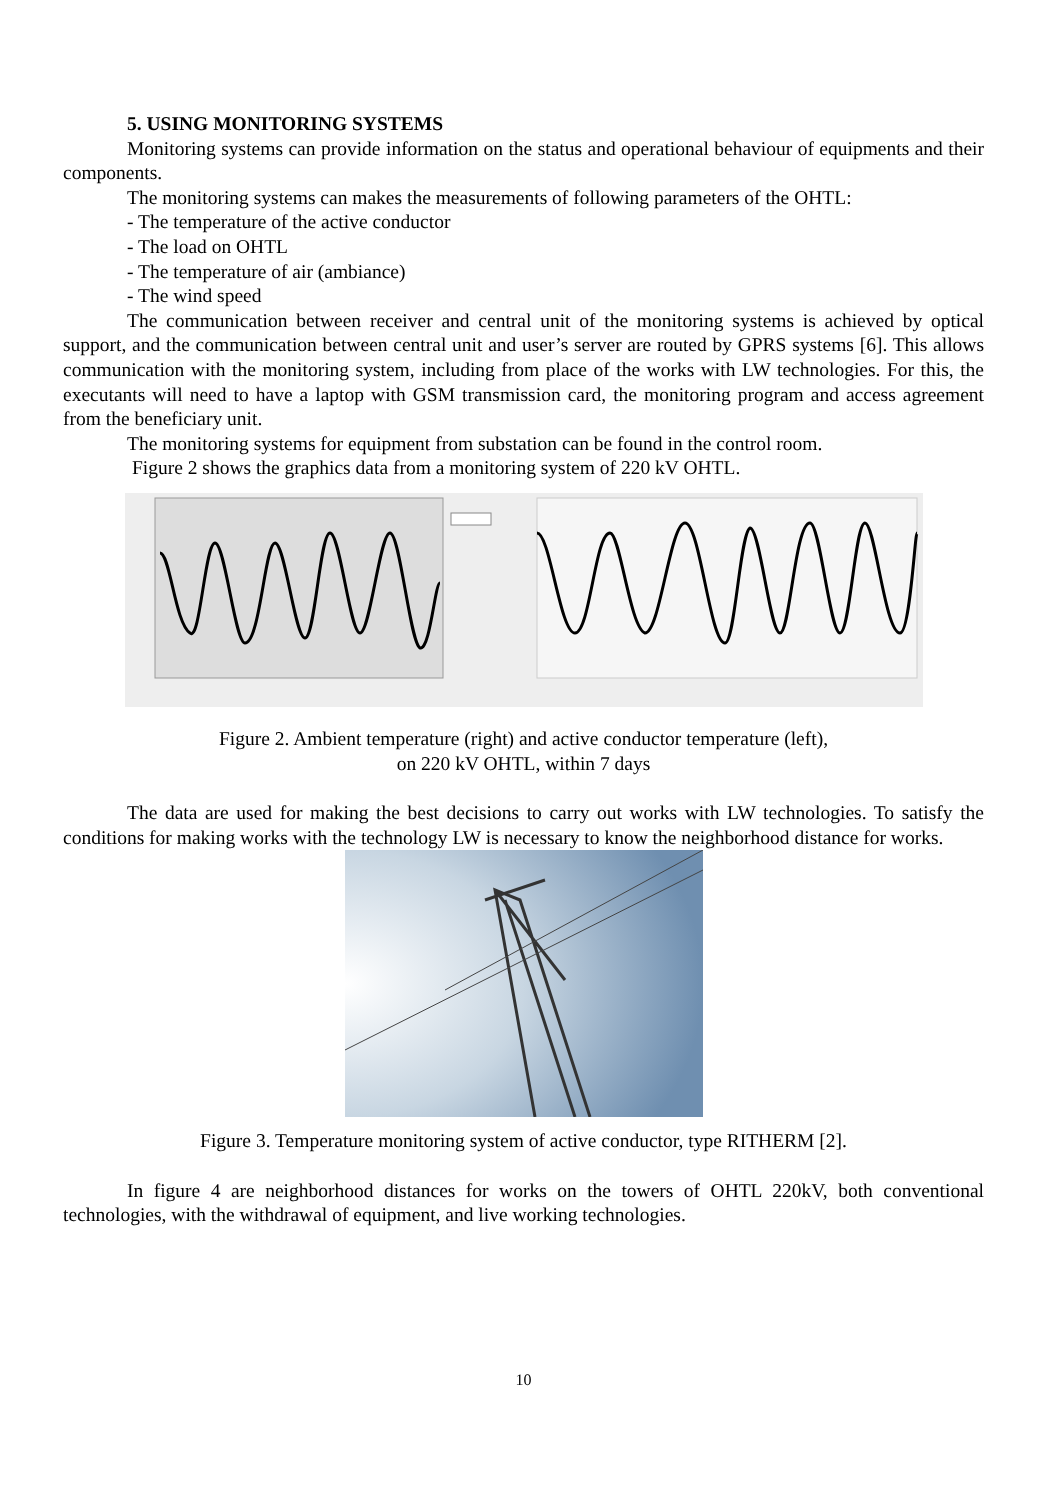5. USING MONITORING SYSTEMS
Monitoring systems can provide information on the status and operational behaviour of equipments and their components.
The monitoring systems can makes the measurements of following parameters of the OHTL:
- The temperature of the active conductor
- The load on OHTL
- The temperature of air (ambiance)
- The wind speed
The communication between receiver and central unit of the monitoring systems is achieved by optical support, and the communication between central unit and user’s server are routed by GPRS systems [6]. This allows communication with the monitoring system, including from place of the works with LW technologies. For this, the executants will need to have a laptop with GSM transmission card, the monitoring program and access agreement from the beneficiary unit.
The monitoring systems for equipment from substation can be found in the control room.
Figure 2 shows the graphics data from a monitoring system of 220 kV OHTL.
Figure 2. Ambient temperature (right) and active conductor temperature (left),
on 220 kV OHTL, within 7 days
The data are used for making the best decisions to carry out works with LW technologies. To satisfy the conditions for making works with the technology LW is necessary to know the neighborhood distance for works.
Figure 3. Temperature monitoring system of active conductor, type RITHERM [2].
In figure 4 are neighborhood distances for works on the towers of OHTL 220kV, both conventional technologies, with the withdrawal of equipment, and live working technologies.
10